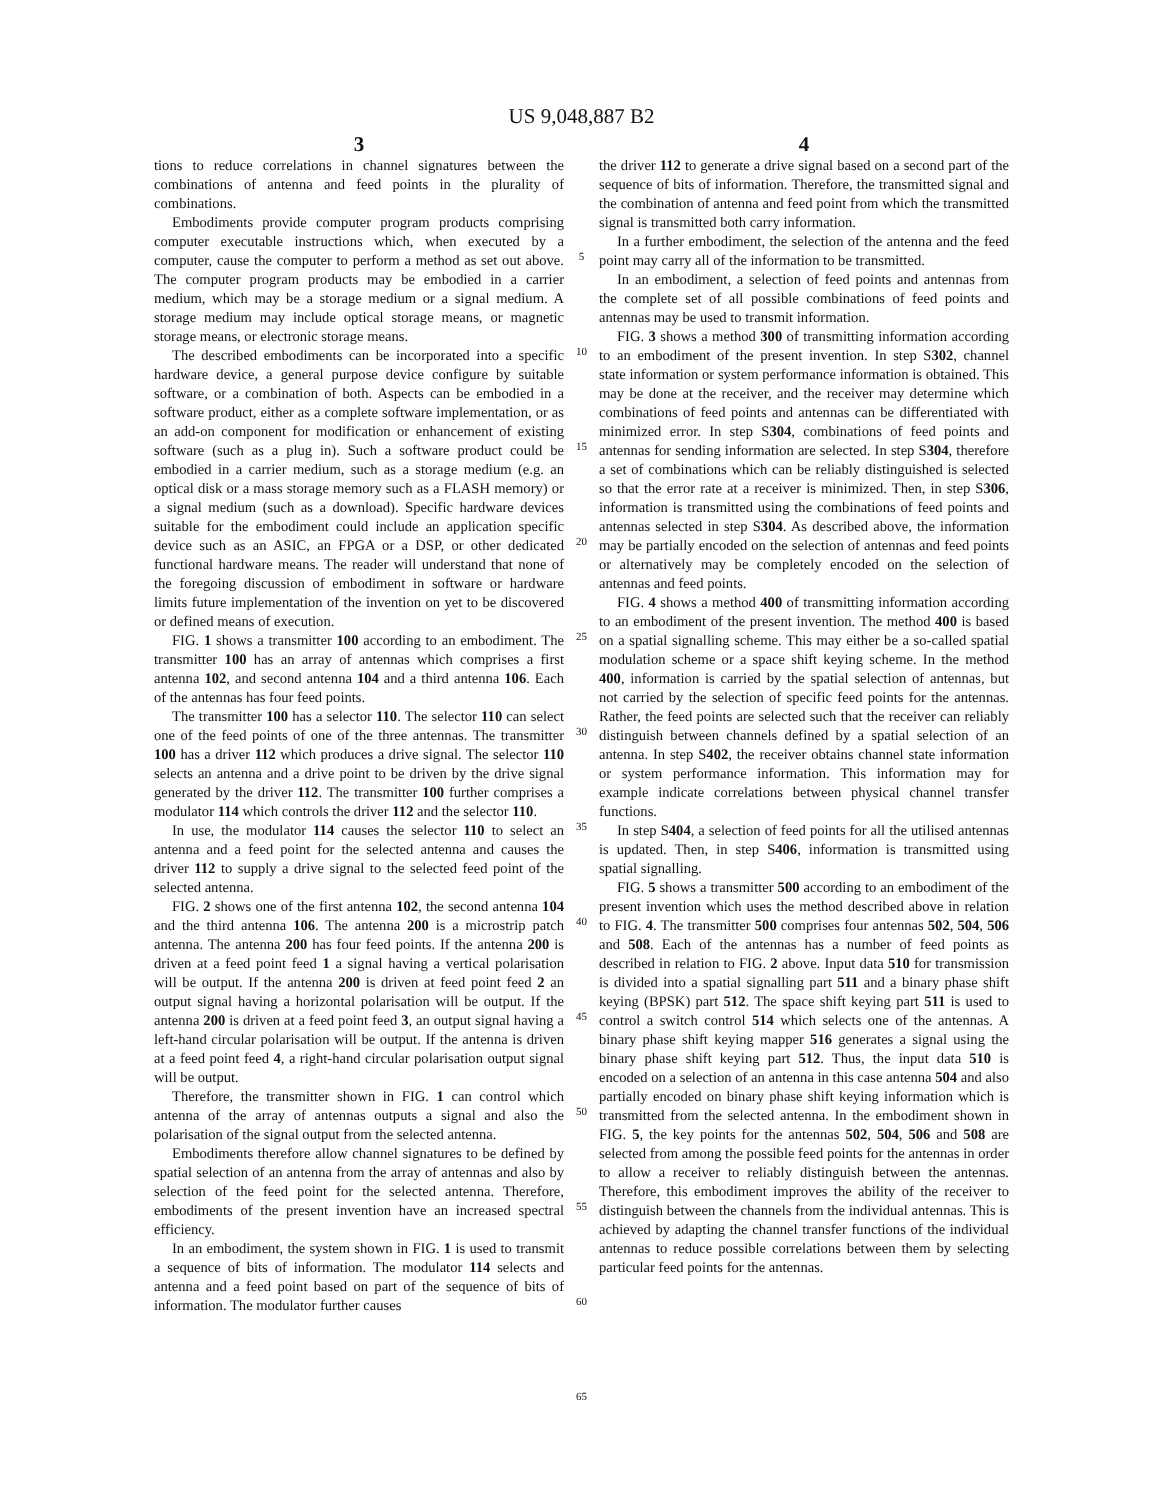US 9,048,887 B2
3
tions to reduce correlations in channel signatures between the combinations of antenna and feed points in the plurality of combinations.
Embodiments provide computer program products comprising computer executable instructions which, when executed by a computer, cause the computer to perform a method as set out above. The computer program products may be embodied in a carrier medium, which may be a storage medium or a signal medium. A storage medium may include optical storage means, or magnetic storage means, or electronic storage means.
The described embodiments can be incorporated into a specific hardware device, a general purpose device configure by suitable software, or a combination of both. Aspects can be embodied in a software product, either as a complete software implementation, or as an add-on component for modification or enhancement of existing software (such as a plug in). Such a software product could be embodied in a carrier medium, such as a storage medium (e.g. an optical disk or a mass storage memory such as a FLASH memory) or a signal medium (such as a download). Specific hardware devices suitable for the embodiment could include an application specific device such as an ASIC, an FPGA or a DSP, or other dedicated functional hardware means. The reader will understand that none of the foregoing discussion of embodiment in software or hardware limits future implementation of the invention on yet to be discovered or defined means of execution.
FIG. 1 shows a transmitter 100 according to an embodiment. The transmitter 100 has an array of antennas which comprises a first antenna 102, and second antenna 104 and a third antenna 106. Each of the antennas has four feed points.
The transmitter 100 has a selector 110. The selector 110 can select one of the feed points of one of the three antennas. The transmitter 100 has a driver 112 which produces a drive signal. The selector 110 selects an antenna and a drive point to be driven by the drive signal generated by the driver 112. The transmitter 100 further comprises a modulator 114 which controls the driver 112 and the selector 110.
In use, the modulator 114 causes the selector 110 to select an antenna and a feed point for the selected antenna and causes the driver 112 to supply a drive signal to the selected feed point of the selected antenna.
FIG. 2 shows one of the first antenna 102, the second antenna 104 and the third antenna 106. The antenna 200 is a microstrip patch antenna. The antenna 200 has four feed points. If the antenna 200 is driven at a feed point feed 1 a signal having a vertical polarisation will be output. If the antenna 200 is driven at feed point feed 2 an output signal having a horizontal polarisation will be output. If the antenna 200 is driven at a feed point feed 3, an output signal having a left-hand circular polarisation will be output. If the antenna is driven at a feed point feed 4, a right-hand circular polarisation output signal will be output.
Therefore, the transmitter shown in FIG. 1 can control which antenna of the array of antennas outputs a signal and also the polarisation of the signal output from the selected antenna.
Embodiments therefore allow channel signatures to be defined by spatial selection of an antenna from the array of antennas and also by selection of the feed point for the selected antenna. Therefore, embodiments of the present invention have an increased spectral efficiency.
In an embodiment, the system shown in FIG. 1 is used to transmit a sequence of bits of information. The modulator 114 selects and antenna and a feed point based on part of the sequence of bits of information. The modulator further causes
5
10
15
20
25
30
35
40
45
50
55
60
65
4
the driver 112 to generate a drive signal based on a second part of the sequence of bits of information. Therefore, the transmitted signal and the combination of antenna and feed point from which the transmitted signal is transmitted both carry information.
In a further embodiment, the selection of the antenna and the feed point may carry all of the information to be transmitted.
In an embodiment, a selection of feed points and antennas from the complete set of all possible combinations of feed points and antennas may be used to transmit information.
FIG. 3 shows a method 300 of transmitting information according to an embodiment of the present invention. In step S302, channel state information or system performance information is obtained. This may be done at the receiver, and the receiver may determine which combinations of feed points and antennas can be differentiated with minimized error. In step S304, combinations of feed points and antennas for sending information are selected. In step S304, therefore a set of combinations which can be reliably distinguished is selected so that the error rate at a receiver is minimized. Then, in step S306, information is transmitted using the combinations of feed points and antennas selected in step S304. As described above, the information may be partially encoded on the selection of antennas and feed points or alternatively may be completely encoded on the selection of antennas and feed points.
FIG. 4 shows a method 400 of transmitting information according to an embodiment of the present invention. The method 400 is based on a spatial signalling scheme. This may either be a so-called spatial modulation scheme or a space shift keying scheme. In the method 400, information is carried by the spatial selection of antennas, but not carried by the selection of specific feed points for the antennas. Rather, the feed points are selected such that the receiver can reliably distinguish between channels defined by a spatial selection of an antenna. In step S402, the receiver obtains channel state information or system performance information. This information may for example indicate correlations between physical channel transfer functions.
In step S404, a selection of feed points for all the utilised antennas is updated. Then, in step S406, information is transmitted using spatial signalling.
FIG. 5 shows a transmitter 500 according to an embodiment of the present invention which uses the method described above in relation to FIG. 4. The transmitter 500 comprises four antennas 502, 504, 506 and 508. Each of the antennas has a number of feed points as described in relation to FIG. 2 above. Input data 510 for transmission is divided into a spatial signalling part 511 and a binary phase shift keying (BPSK) part 512. The space shift keying part 511 is used to control a switch control 514 which selects one of the antennas. A binary phase shift keying mapper 516 generates a signal using the binary phase shift keying part 512. Thus, the input data 510 is encoded on a selection of an antenna in this case antenna 504 and also partially encoded on binary phase shift keying information which is transmitted from the selected antenna. In the embodiment shown in FIG. 5, the key points for the antennas 502, 504, 506 and 508 are selected from among the possible feed points for the antennas in order to allow a receiver to reliably distinguish between the antennas. Therefore, this embodiment improves the ability of the receiver to distinguish between the channels from the individual antennas. This is achieved by adapting the channel transfer functions of the individual antennas to reduce possible correlations between them by selecting particular feed points for the antennas.